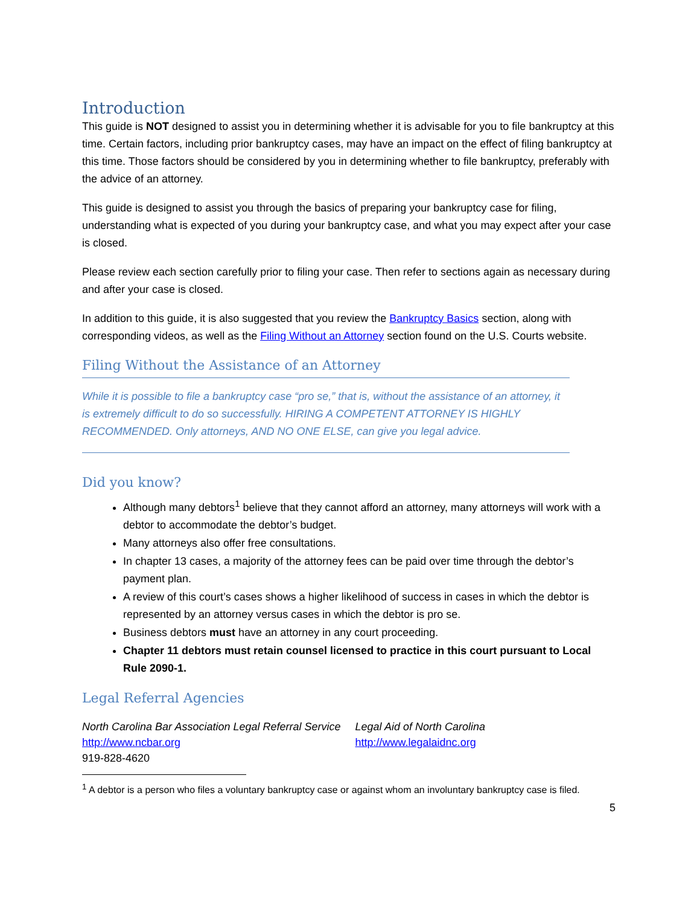Introduction
This guide is NOT designed to assist you in determining whether it is advisable for you to file bankruptcy at this time. Certain factors, including prior bankruptcy cases, may have an impact on the effect of filing bankruptcy at this time. Those factors should be considered by you in determining whether to file bankruptcy, preferably with the advice of an attorney.
This guide is designed to assist you through the basics of preparing your bankruptcy case for filing, understanding what is expected of you during your bankruptcy case, and what you may expect after your case is closed.
Please review each section carefully prior to filing your case. Then refer to sections again as necessary during and after your case is closed.
In addition to this guide, it is also suggested that you review the Bankruptcy Basics section, along with corresponding videos, as well as the Filing Without an Attorney section found on the U.S. Courts website.
Filing Without the Assistance of an Attorney
While it is possible to file a bankruptcy case “pro se,” that is, without the assistance of an attorney, it is extremely difficult to do so successfully. HIRING A COMPETENT ATTORNEY IS HIGHLY RECOMMENDED. Only attorneys, AND NO ONE ELSE, can give you legal advice.
Did you know?
Although many debtors<sup>1</sup> believe that they cannot afford an attorney, many attorneys will work with a debtor to accommodate the debtor’s budget.
Many attorneys also offer free consultations.
In chapter 13 cases, a majority of the attorney fees can be paid over time through the debtor’s payment plan.
A review of this court’s cases shows a higher likelihood of success in cases in which the debtor is represented by an attorney versus cases in which the debtor is pro se.
Business debtors must have an attorney in any court proceeding.
Chapter 11 debtors must retain counsel licensed to practice in this court pursuant to Local Rule 2090-1.
Legal Referral Agencies
North Carolina Bar Association Legal Referral Service
http://www.ncbar.org
919-828-4620
Legal Aid of North Carolina
http://www.legalaidnc.org
<sup>1</sup> A debtor is a person who files a voluntary bankruptcy case or against whom an involuntary bankruptcy case is filed.
5